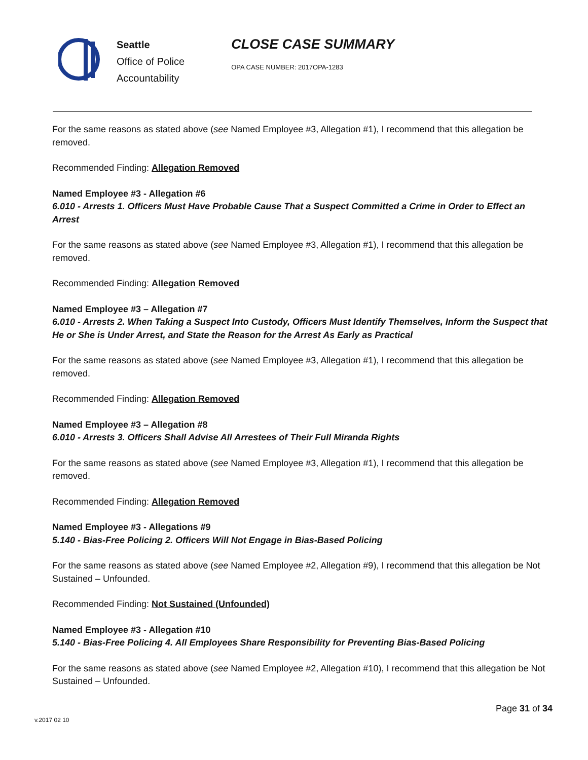Seattle
Office of Police
Accountability
CLOSE CASE SUMMARY
OPA CASE NUMBER: 2017OPA-1283
For the same reasons as stated above (see Named Employee #3, Allegation #1), I recommend that this allegation be removed.
Recommended Finding: Allegation Removed
Named Employee #3 - Allegation #6
6.010 - Arrests 1. Officers Must Have Probable Cause That a Suspect Committed a Crime in Order to Effect an Arrest
For the same reasons as stated above (see Named Employee #3, Allegation #1), I recommend that this allegation be removed.
Recommended Finding: Allegation Removed
Named Employee #3 – Allegation #7
6.010 - Arrests 2. When Taking a Suspect Into Custody, Officers Must Identify Themselves, Inform the Suspect that He or She is Under Arrest, and State the Reason for the Arrest As Early as Practical
For the same reasons as stated above (see Named Employee #3, Allegation #1), I recommend that this allegation be removed.
Recommended Finding: Allegation Removed
Named Employee #3 – Allegation #8
6.010 - Arrests 3. Officers Shall Advise All Arrestees of Their Full Miranda Rights
For the same reasons as stated above (see Named Employee #3, Allegation #1), I recommend that this allegation be removed.
Recommended Finding: Allegation Removed
Named Employee #3 - Allegations #9
5.140 - Bias-Free Policing 2. Officers Will Not Engage in Bias-Based Policing
For the same reasons as stated above (see Named Employee #2, Allegation #9), I recommend that this allegation be Not Sustained – Unfounded.
Recommended Finding: Not Sustained (Unfounded)
Named Employee #3 - Allegation #10
5.140 - Bias-Free Policing 4. All Employees Share Responsibility for Preventing Bias-Based Policing
For the same reasons as stated above (see Named Employee #2, Allegation #10), I recommend that this allegation be Not Sustained – Unfounded.
Page 31 of 34
v.2017 02 10